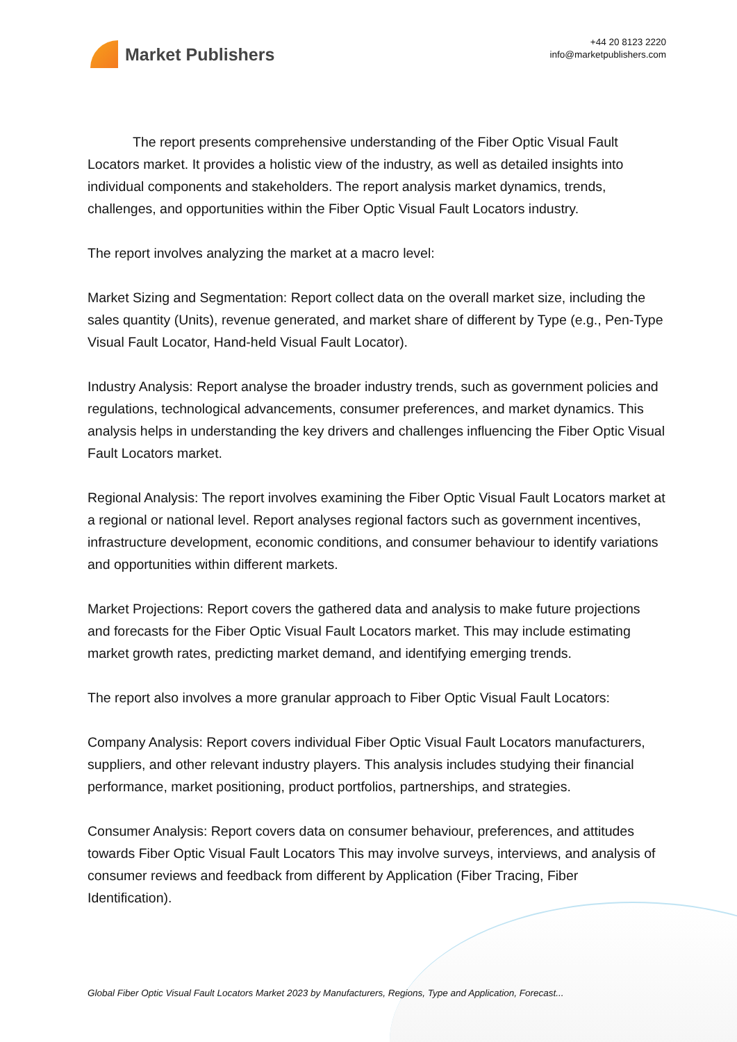Market Publishers
+44 20 8123 2220
info@marketpublishers.com
The report presents comprehensive understanding of the Fiber Optic Visual Fault Locators market. It provides a holistic view of the industry, as well as detailed insights into individual components and stakeholders. The report analysis market dynamics, trends, challenges, and opportunities within the Fiber Optic Visual Fault Locators industry.
The report involves analyzing the market at a macro level:
Market Sizing and Segmentation: Report collect data on the overall market size, including the sales quantity (Units), revenue generated, and market share of different by Type (e.g., Pen-Type Visual Fault Locator, Hand-held Visual Fault Locator).
Industry Analysis: Report analyse the broader industry trends, such as government policies and regulations, technological advancements, consumer preferences, and market dynamics. This analysis helps in understanding the key drivers and challenges influencing the Fiber Optic Visual Fault Locators market.
Regional Analysis: The report involves examining the Fiber Optic Visual Fault Locators market at a regional or national level. Report analyses regional factors such as government incentives, infrastructure development, economic conditions, and consumer behaviour to identify variations and opportunities within different markets.
Market Projections: Report covers the gathered data and analysis to make future projections and forecasts for the Fiber Optic Visual Fault Locators market. This may include estimating market growth rates, predicting market demand, and identifying emerging trends.
The report also involves a more granular approach to Fiber Optic Visual Fault Locators:
Company Analysis: Report covers individual Fiber Optic Visual Fault Locators manufacturers, suppliers, and other relevant industry players. This analysis includes studying their financial performance, market positioning, product portfolios, partnerships, and strategies.
Consumer Analysis: Report covers data on consumer behaviour, preferences, and attitudes towards Fiber Optic Visual Fault Locators This may involve surveys, interviews, and analysis of consumer reviews and feedback from different by Application (Fiber Tracing, Fiber Identification).
Global Fiber Optic Visual Fault Locators Market 2023 by Manufacturers, Regions, Type and Application, Forecast...